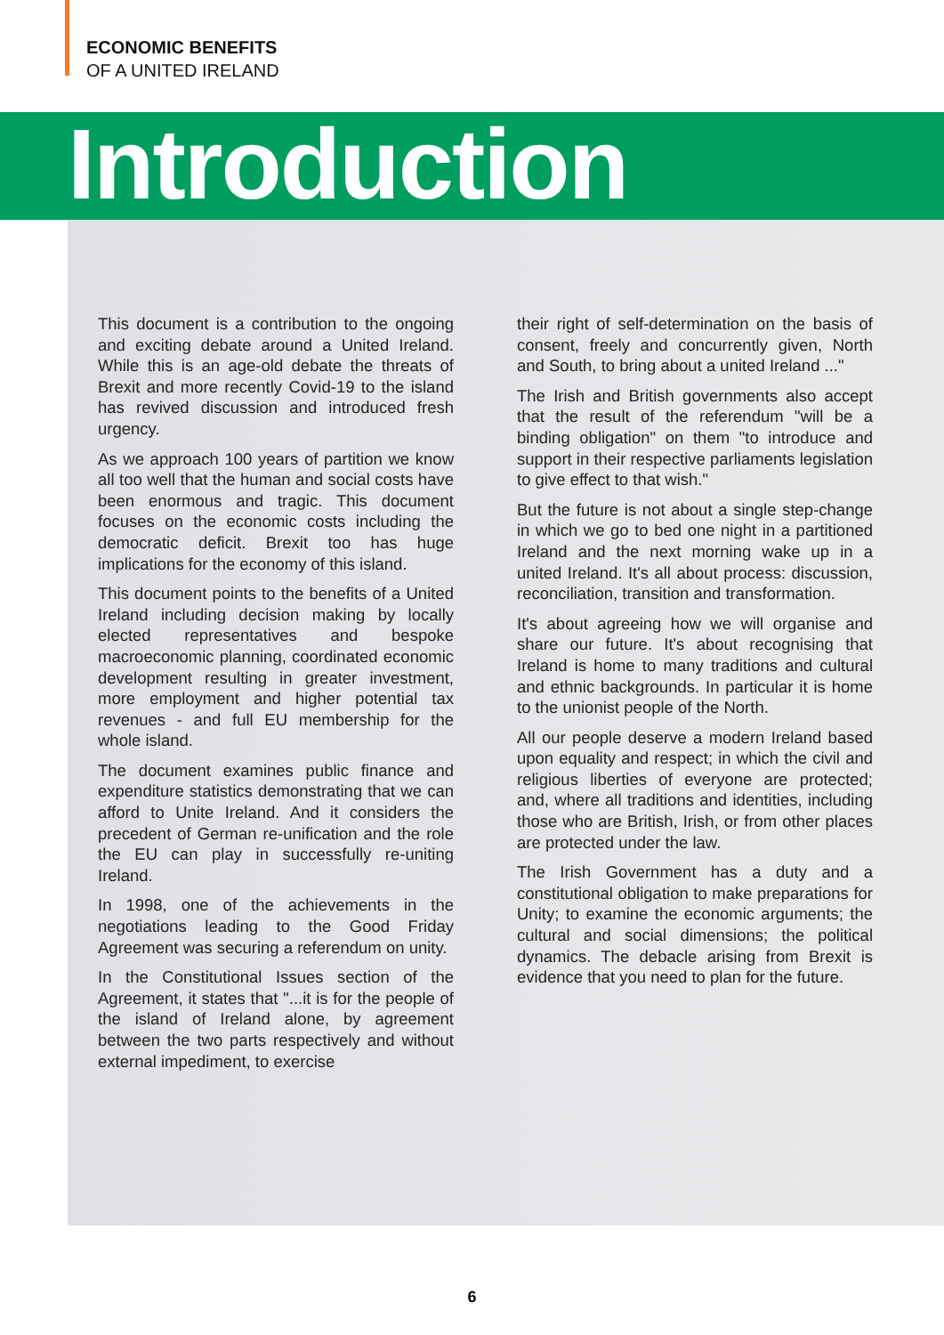ECONOMIC BENEFITS
OF A UNITED IRELAND
Introduction
This document is a contribution to the ongoing and exciting debate around a United Ireland. While this is an age-old debate the threats of Brexit and more recently Covid-19 to the island has revived discussion and introduced fresh urgency.
As we approach 100 years of partition we know all too well that the human and social costs have been enormous and tragic. This document focuses on the economic costs including the democratic deficit. Brexit too has huge implications for the economy of this island.
This document points to the benefits of a United Ireland including decision making by locally elected representatives and bespoke macroeconomic planning, coordinated economic development resulting in greater investment, more employment and higher potential tax revenues - and full EU membership for the whole island.
The document examines public finance and expenditure statistics demonstrating that we can afford to Unite Ireland. And it considers the precedent of German re-unification and the role the EU can play in successfully re-uniting Ireland.
In 1998, one of the achievements in the negotiations leading to the Good Friday Agreement was securing a referendum on unity.
In the Constitutional Issues section of the Agreement, it states that "...it is for the people of the island of Ireland alone, by agreement between the two parts respectively and without external impediment, to exercise
their right of self-determination on the basis of consent, freely and concurrently given, North and South, to bring about a united Ireland ..."
The Irish and British governments also accept that the result of the referendum "will be a binding obligation" on them "to introduce and support in their respective parliaments legislation to give effect to that wish."
But the future is not about a single step-change in which we go to bed one night in a partitioned Ireland and the next morning wake up in a united Ireland. It's all about process: discussion, reconciliation, transition and transformation.
It's about agreeing how we will organise and share our future. It's about recognising that Ireland is home to many traditions and cultural and ethnic backgrounds. In particular it is home to the unionist people of the North.
All our people deserve a modern Ireland based upon equality and respect; in which the civil and religious liberties of everyone are protected; and, where all traditions and identities, including those who are British, Irish, or from other places are protected under the law.
The Irish Government has a duty and a constitutional obligation to make preparations for Unity; to examine the economic arguments; the cultural and social dimensions; the political dynamics. The debacle arising from Brexit is evidence that you need to plan for the future.
6